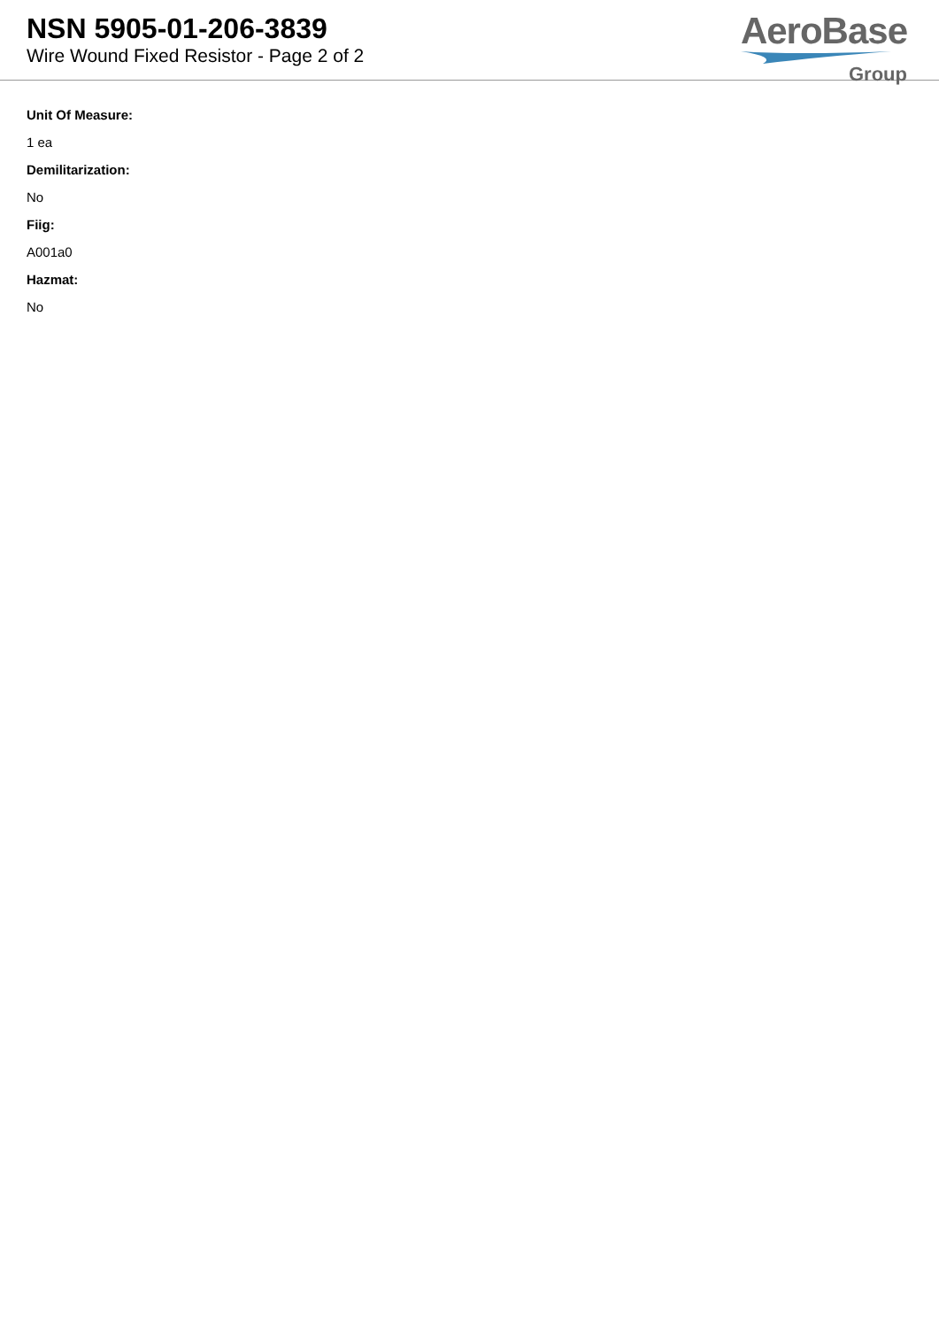NSN 5905-01-206-3839
Wire Wound Fixed Resistor - Page 2 of 2
AeroBase
Group
Unit Of Measure:
1 ea
Demilitarization:
No
Fiig:
A001a0
Hazmat:
No